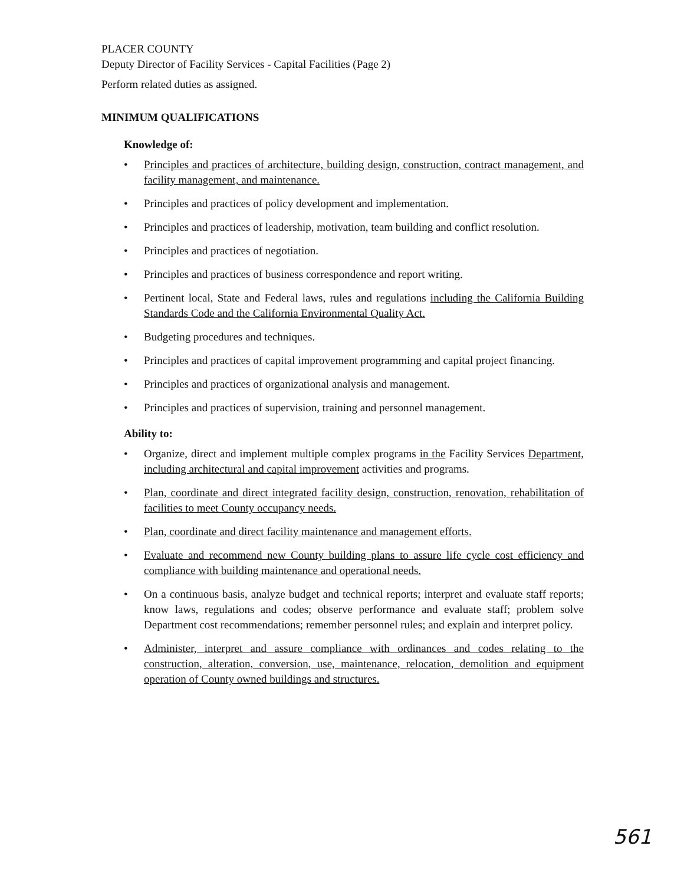PLACER COUNTY
Deputy Director of Facility Services - Capital Facilities (Page 2)
Perform related duties as assigned.
MINIMUM QUALIFICATIONS
Knowledge of:
• Principles and practices of architecture, building design, construction, contract management, and facility management, and maintenance.
• Principles and practices of policy development and implementation.
• Principles and practices of leadership, motivation, team building and conflict resolution.
• Principles and practices of negotiation.
• Principles and practices of business correspondence and report writing.
• Pertinent local, State and Federal laws, rules and regulations including the California Building Standards Code and the California Environmental Quality Act.
• Budgeting procedures and techniques.
• Principles and practices of capital improvement programming and capital project financing.
• Principles and practices of organizational analysis and management.
• Principles and practices of supervision, training and personnel management.
Ability to:
• Organize, direct and implement multiple complex programs in the Facility Services Department, including architectural and capital improvement activities and programs.
• Plan, coordinate and direct integrated facility design, construction, renovation, rehabilitation of facilities to meet County occupancy needs.
• Plan, coordinate and direct facility maintenance and management efforts.
• Evaluate and recommend new County building plans to assure life cycle cost efficiency and compliance with building maintenance and operational needs.
• On a continuous basis, analyze budget and technical reports; interpret and evaluate staff reports; know laws, regulations and codes; observe performance and evaluate staff; problem solve Department cost recommendations; remember personnel rules; and explain and interpret policy.
• Administer, interpret and assure compliance with ordinances and codes relating to the construction, alteration, conversion, use, maintenance, relocation, demolition and equipment operation of County owned buildings and structures.
561